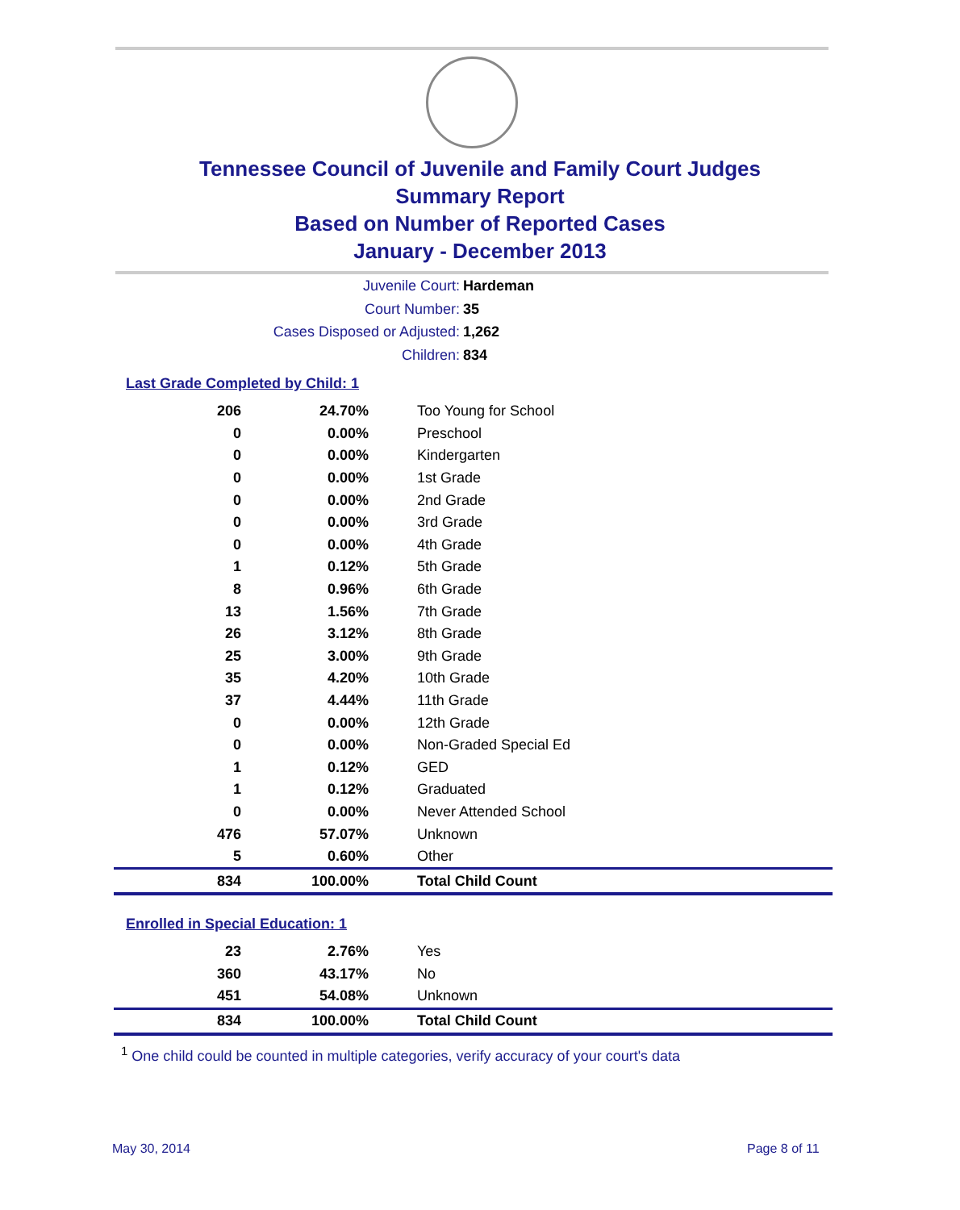Tennessee Council of Juvenile and Family Court Judges
Summary Report
Based on Number of Reported Cases
January - December 2013
Juvenile Court: Hardeman
Court Number: 35
Cases Disposed or Adjusted: 1,262
Children: 834
Last Grade Completed by Child: 1
| 206 | 24.70% | Too Young for School |
| 0 | 0.00% | Preschool |
| 0 | 0.00% | Kindergarten |
| 0 | 0.00% | 1st Grade |
| 0 | 0.00% | 2nd Grade |
| 0 | 0.00% | 3rd Grade |
| 0 | 0.00% | 4th Grade |
| 1 | 0.12% | 5th Grade |
| 8 | 0.96% | 6th Grade |
| 13 | 1.56% | 7th Grade |
| 26 | 3.12% | 8th Grade |
| 25 | 3.00% | 9th Grade |
| 35 | 4.20% | 10th Grade |
| 37 | 4.44% | 11th Grade |
| 0 | 0.00% | 12th Grade |
| 0 | 0.00% | Non-Graded Special Ed |
| 1 | 0.12% | GED |
| 1 | 0.12% | Graduated |
| 0 | 0.00% | Never Attended School |
| 476 | 57.07% | Unknown |
| 5 | 0.60% | Other |
| 834 | 100.00% | Total Child Count |
Enrolled in Special Education: 1
| 23 | 2.76% | Yes |
| 360 | 43.17% | No |
| 451 | 54.08% | Unknown |
| 834 | 100.00% | Total Child Count |
<sup>1</sup> One child could be counted in multiple categories, verify accuracy of your court's data
May 30, 2014 Page 8 of 11